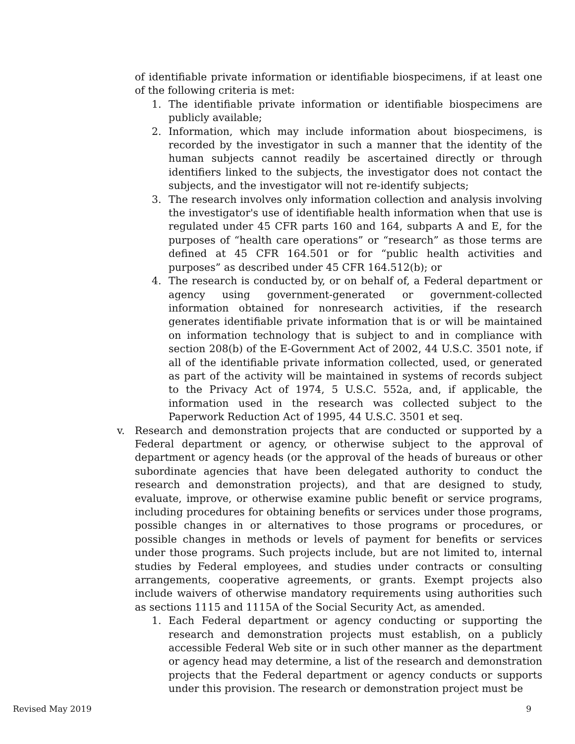of identifiable private information or identifiable biospecimens, if at least one of the following criteria is met:
1. The identifiable private information or identifiable biospecimens are publicly available;
2. Information, which may include information about biospecimens, is recorded by the investigator in such a manner that the identity of the human subjects cannot readily be ascertained directly or through identifiers linked to the subjects, the investigator does not contact the subjects, and the investigator will not re-identify subjects;
3. The research involves only information collection and analysis involving the investigator's use of identifiable health information when that use is regulated under 45 CFR parts 160 and 164, subparts A and E, for the purposes of “health care operations” or “research” as those terms are defined at 45 CFR 164.501 or for “public health activities and purposes” as described under 45 CFR 164.512(b); or
4. The research is conducted by, or on behalf of, a Federal department or agency using government-generated or government-collected information obtained for nonresearch activities, if the research generates identifiable private information that is or will be maintained on information technology that is subject to and in compliance with section 208(b) of the E-Government Act of 2002, 44 U.S.C. 3501 note, if all of the identifiable private information collected, used, or generated as part of the activity will be maintained in systems of records subject to the Privacy Act of 1974, 5 U.S.C. 552a, and, if applicable, the information used in the research was collected subject to the Paperwork Reduction Act of 1995, 44 U.S.C. 3501 et seq.
v. Research and demonstration projects that are conducted or supported by a Federal department or agency, or otherwise subject to the approval of department or agency heads (or the approval of the heads of bureaus or other subordinate agencies that have been delegated authority to conduct the research and demonstration projects), and that are designed to study, evaluate, improve, or otherwise examine public benefit or service programs, including procedures for obtaining benefits or services under those programs, possible changes in or alternatives to those programs or procedures, or possible changes in methods or levels of payment for benefits or services under those programs. Such projects include, but are not limited to, internal studies by Federal employees, and studies under contracts or consulting arrangements, cooperative agreements, or grants. Exempt projects also include waivers of otherwise mandatory requirements using authorities such as sections 1115 and 1115A of the Social Security Act, as amended.
1. Each Federal department or agency conducting or supporting the research and demonstration projects must establish, on a publicly accessible Federal Web site or in such other manner as the department or agency head may determine, a list of the research and demonstration projects that the Federal department or agency conducts or supports under this provision. The research or demonstration project must be
Revised May 2019 9